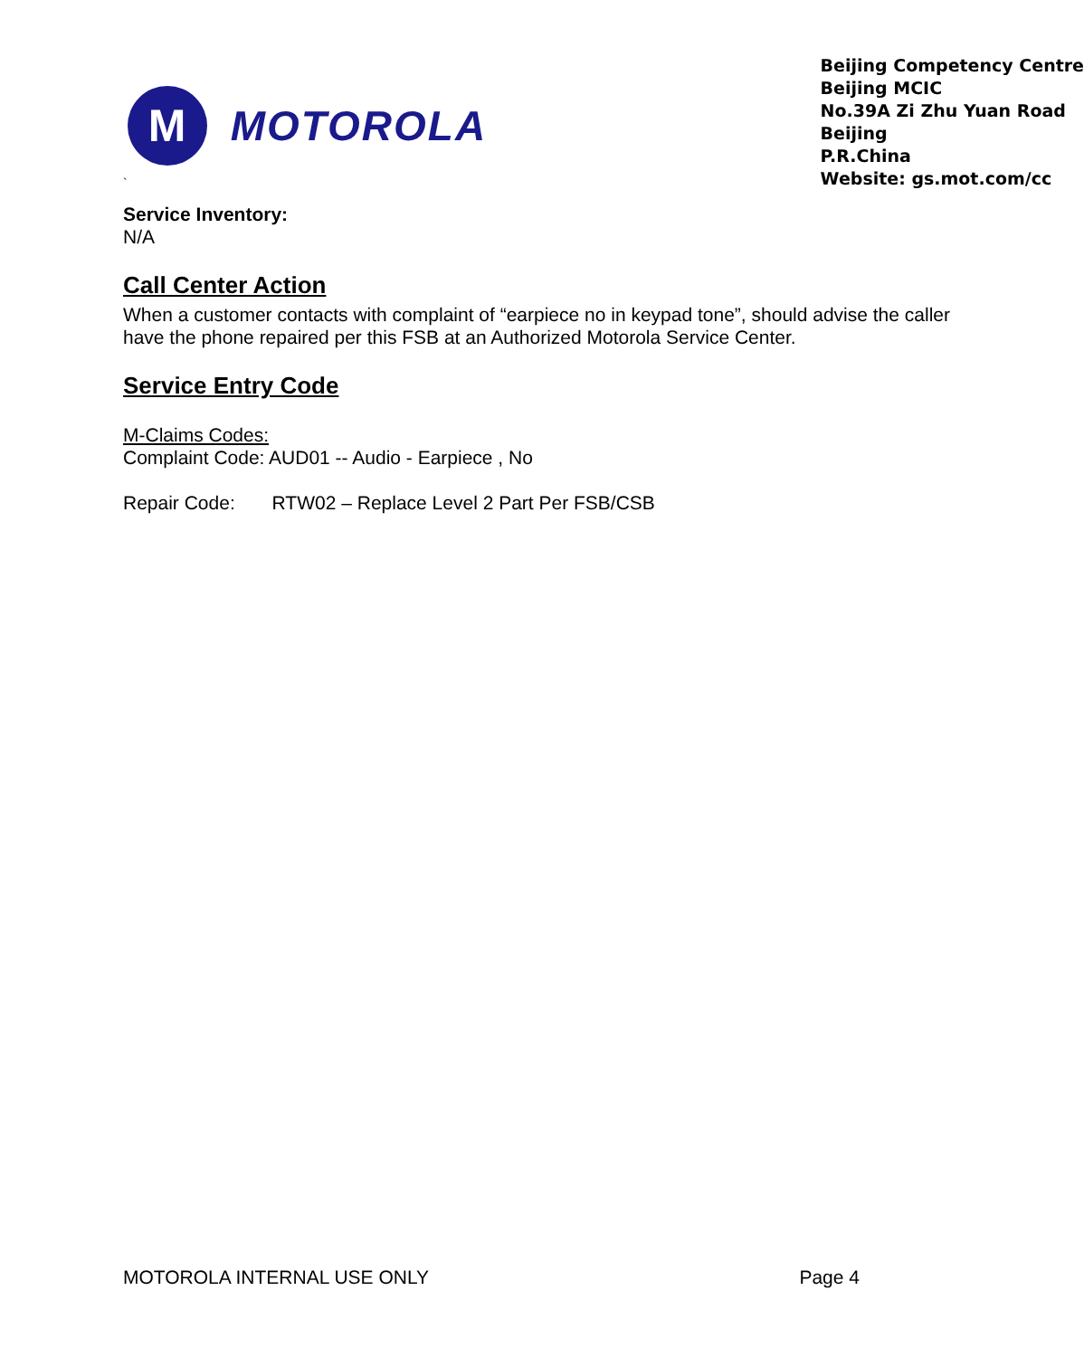`
M
MOTOROLA
Beijing Competency Centre
Beijing MCIC
No.39A Zi Zhu Yuan Road
Beijing
P.R.China
Website: gs.mot.com/cc
Service Inventory:
N/A
Call Center Action
When a customer contacts with complaint of “earpiece no in keypad tone”, should advise the caller have the phone repaired per this FSB at an Authorized Motorola Service Center.
Service Entry Code
M-Claims Codes:
Complaint Code: AUD01 -- Audio - Earpiece , No
Repair Code: RTW02 – Replace Level 2 Part Per FSB/CSB
MOTOROLA INTERNAL USE ONLY Page 4